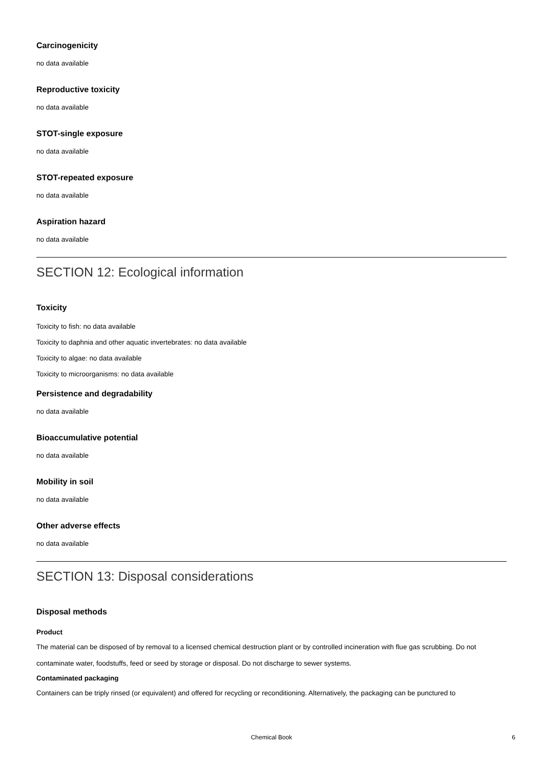Carcinogenicity
no data available
Reproductive toxicity
no data available
STOT-single exposure
no data available
STOT-repeated exposure
no data available
Aspiration hazard
no data available
SECTION 12: Ecological information
Toxicity
Toxicity to fish: no data available
Toxicity to daphnia and other aquatic invertebrates: no data available
Toxicity to algae: no data available
Toxicity to microorganisms: no data available
Persistence and degradability
no data available
Bioaccumulative potential
no data available
Mobility in soil
no data available
Other adverse effects
no data available
SECTION 13: Disposal considerations
Disposal methods
Product
The material can be disposed of by removal to a licensed chemical destruction plant or by controlled incineration with flue gas scrubbing. Do not contaminate water, foodstuffs, feed or seed by storage or disposal. Do not discharge to sewer systems.
Contaminated packaging
Containers can be triply rinsed (or equivalent) and offered for recycling or reconditioning. Alternatively, the packaging can be punctured to
Chemical Book 6